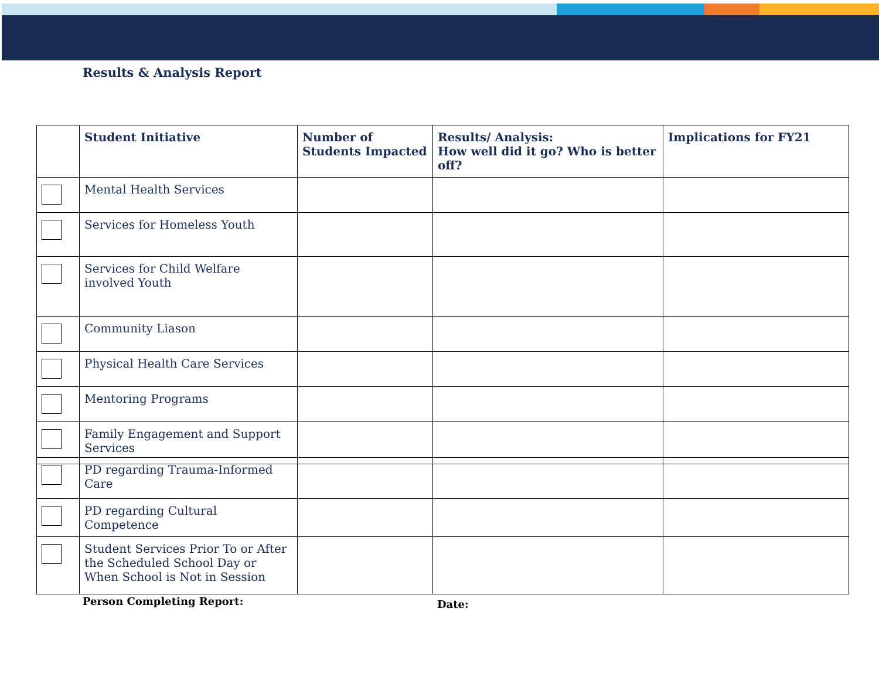Results & Analysis Report
| | Student Initiative | Number of Students Impacted | Results/ Analysis: How well did it go? Who is better off? | Implications for FY21 |
| --- | --- | --- | --- | --- |
| | Mental Health Services | | | |
| | Services for Homeless Youth | | | |
| | Services for Child Welfare involved Youth | | | |
| | Community Liason | | | |
| | Physical Health Care Services | | | |
| | Mentoring Programs | | | |
| | Family Engagement and Support Services | | | |
| | PD regarding Trauma-Informed Care | | | |
| | PD regarding Cultural Competence | | | |
| | Student Services Prior To or After the Scheduled School Day or When School is Not in Session | | | |
Person Completing Report: Date: